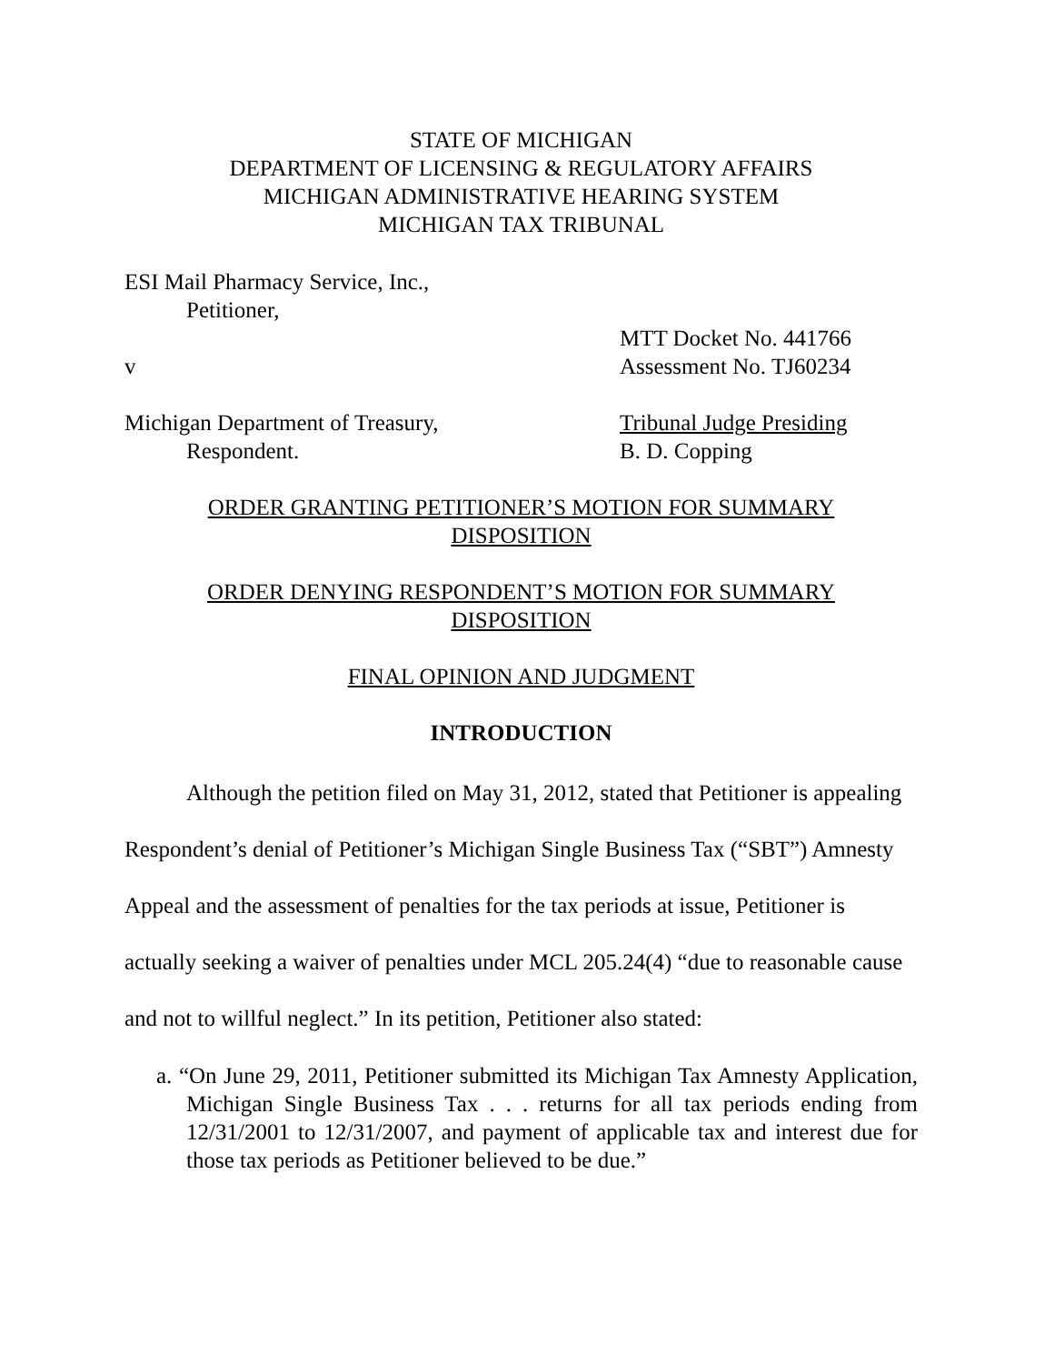STATE OF MICHIGAN
DEPARTMENT OF LICENSING & REGULATORY AFFAIRS
MICHIGAN ADMINISTRATIVE HEARING SYSTEM
MICHIGAN TAX TRIBUNAL
ESI Mail Pharmacy Service, Inc.,
Petitioner,
MTT Docket No. 441766
v Assessment No. TJ60234
Michigan Department of Treasury, Tribunal Judge Presiding
Respondent. B. D. Copping
ORDER GRANTING PETITIONER’S MOTION FOR SUMMARY
DISPOSITION
ORDER DENYING RESPONDENT’S MOTION FOR SUMMARY
DISPOSITION
FINAL OPINION AND JUDGMENT
INTRODUCTION
Although the petition filed on May 31, 2012, stated that Petitioner is appealing Respondent’s denial of Petitioner’s Michigan Single Business Tax (“SBT”) Amnesty Appeal and the assessment of penalties for the tax periods at issue, Petitioner is actually seeking a waiver of penalties under MCL 205.24(4) “due to reasonable cause and not to willful neglect.” In its petition, Petitioner also stated:
a. “On June 29, 2011, Petitioner submitted its Michigan Tax Amnesty Application, Michigan Single Business Tax . . . returns for all tax periods ending from 12/31/2001 to 12/31/2007, and payment of applicable tax and interest due for those tax periods as Petitioner believed to be due.”